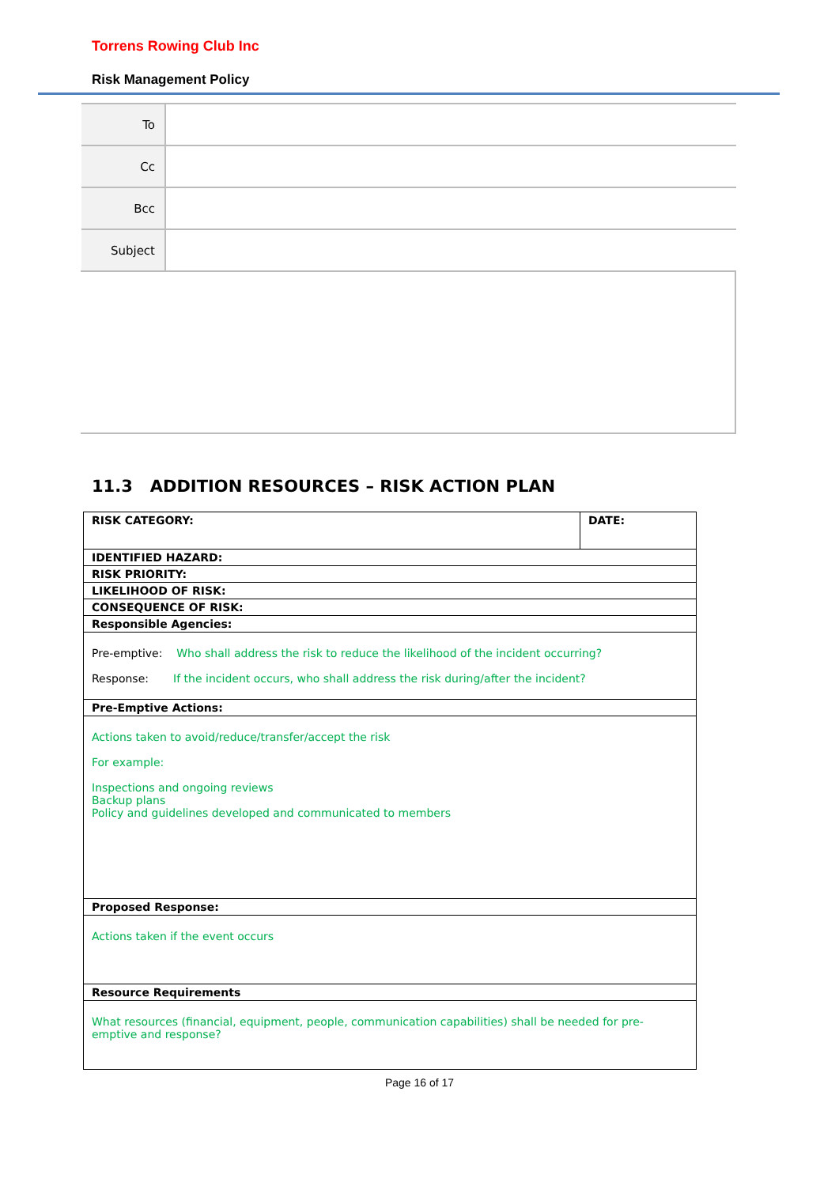Torrens Rowing Club Inc
Risk Management Policy
| To | |
| Cc | |
| Bcc | |
| Subject | |
11.3 ADDITION RESOURCES – RISK ACTION PLAN
| RISK CATEGORY: | DATE: |
| IDENTIFIED HAZARD: | |
| RISK PRIORITY: | |
| LIKELIHOOD OF RISK: | |
| CONSEQUENCE OF RISK: | |
| Responsible Agencies: | |
| Pre-emptive: Who shall address the risk to reduce the likelihood of the incident occurring? Response: If the incident occurs, who shall address the risk during/after the incident? | |
| Pre-Emptive Actions: | |
| Actions taken to avoid/reduce/transfer/accept the risk For example: Inspections and ongoing reviews Backup plans Policy and guidelines developed and communicated to members | |
| Proposed Response: | |
| Actions taken if the event occurs | |
| Resource Requirements | |
| What resources (financial, equipment, people, communication capabilities) shall be needed for pre-emptive and response? | |
Page 16 of 17